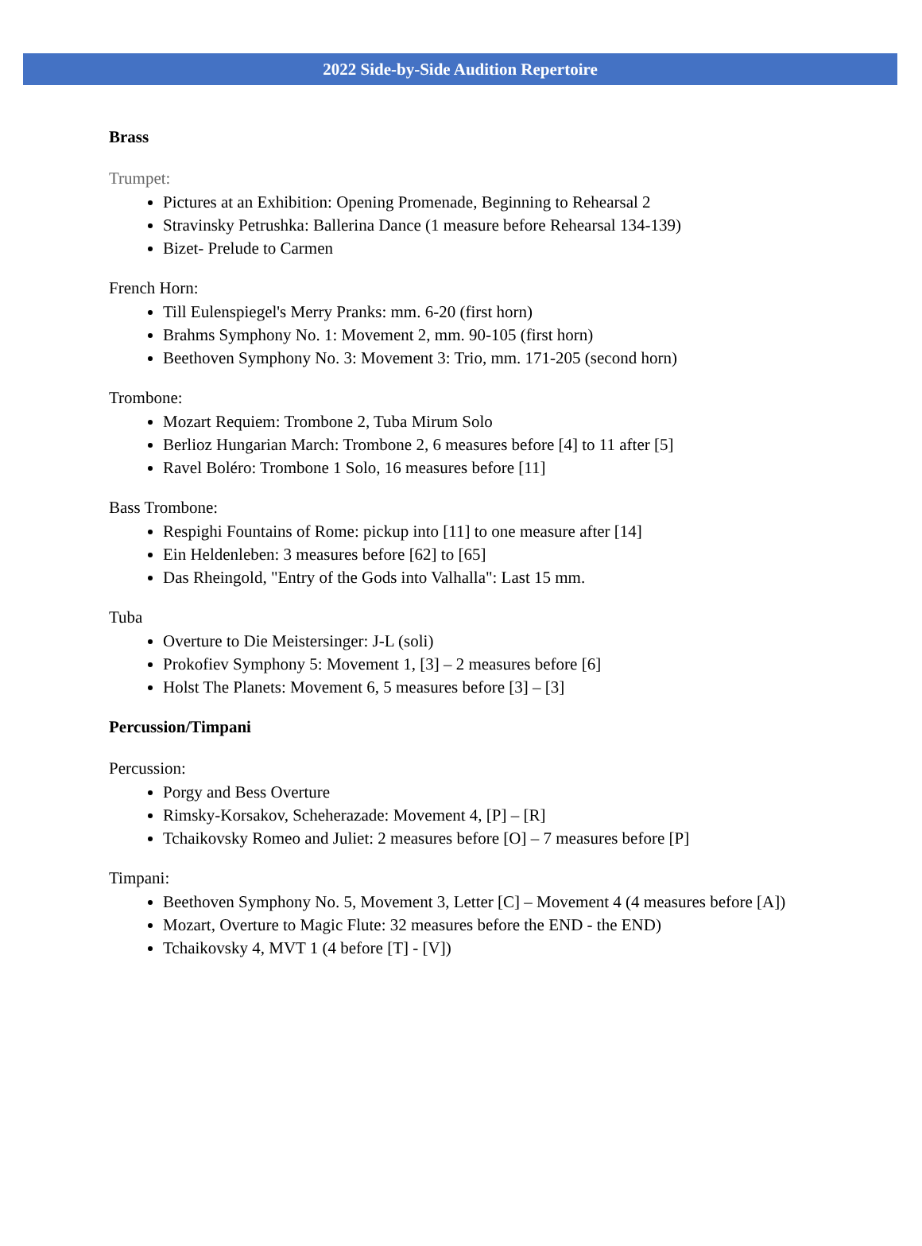2022 Side-by-Side Audition Repertoire
Brass
Trumpet:
Pictures at an Exhibition: Opening Promenade, Beginning to Rehearsal 2
Stravinsky Petrushka: Ballerina Dance (1 measure before Rehearsal 134-139)
Bizet- Prelude to Carmen
French Horn:
Till Eulenspiegel's Merry Pranks: mm. 6-20 (first horn)
Brahms Symphony No. 1: Movement 2, mm. 90-105 (first horn)
Beethoven Symphony No. 3: Movement 3: Trio, mm. 171-205 (second horn)
Trombone:
Mozart Requiem: Trombone 2, Tuba Mirum Solo
Berlioz Hungarian March: Trombone 2, 6 measures before [4] to 11 after [5]
Ravel Boléro: Trombone 1 Solo, 16 measures before [11]
Bass Trombone:
Respighi Fountains of Rome: pickup into [11] to one measure after [14]
Ein Heldenleben: 3 measures before [62] to [65]
Das Rheingold, "Entry of the Gods into Valhalla": Last 15 mm.
Tuba
Overture to Die Meistersinger: J-L (soli)
Prokofiev Symphony 5: Movement 1, [3] – 2 measures before [6]
Holst The Planets: Movement 6, 5 measures before [3] – [3]
Percussion/Timpani
Percussion:
Porgy and Bess Overture
Rimsky-Korsakov, Scheherazade: Movement 4, [P] – [R]
Tchaikovsky Romeo and Juliet: 2 measures before [O] – 7 measures before [P]
Timpani:
Beethoven Symphony No. 5, Movement 3, Letter [C] – Movement 4 (4 measures before [A])
Mozart, Overture to Magic Flute: 32 measures before the END - the END)
Tchaikovsky 4, MVT 1 (4 before [T] - [V])